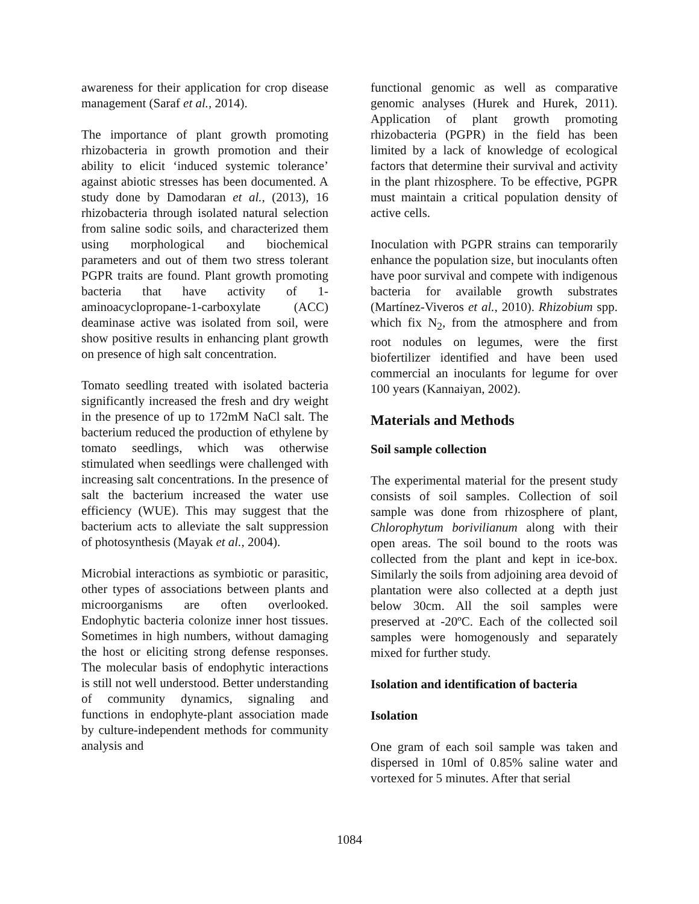awareness for their application for crop disease management (Saraf et al., 2014).
The importance of plant growth promoting rhizobacteria in growth promotion and their ability to elicit ‘induced systemic tolerance’ against abiotic stresses has been documented. A study done by Damodaran et al., (2013), 16 rhizobacteria through isolated natural selection from saline sodic soils, and characterized them using morphological and biochemical parameters and out of them two stress tolerant PGPR traits are found. Plant growth promoting bacteria that have activity of 1-aminoacyclopropane-1-carboxylate (ACC) deaminase active was isolated from soil, were show positive results in enhancing plant growth on presence of high salt concentration.
Tomato seedling treated with isolated bacteria significantly increased the fresh and dry weight in the presence of up to 172mM NaCl salt. The bacterium reduced the production of ethylene by tomato seedlings, which was otherwise stimulated when seedlings were challenged with increasing salt concentrations. In the presence of salt the bacterium increased the water use efficiency (WUE). This may suggest that the bacterium acts to alleviate the salt suppression of photosynthesis (Mayak et al., 2004).
Microbial interactions as symbiotic or parasitic, other types of associations between plants and microorganisms are often overlooked. Endophytic bacteria colonize inner host tissues. Sometimes in high numbers, without damaging the host or eliciting strong defense responses. The molecular basis of endophytic interactions is still not well understood. Better understanding of community dynamics, signaling and functions in endophyte-plant association made by culture-independent methods for community analysis and
functional genomic as well as comparative genomic analyses (Hurek and Hurek, 2011). Application of plant growth promoting rhizobacteria (PGPR) in the field has been limited by a lack of knowledge of ecological factors that determine their survival and activity in the plant rhizosphere. To be effective, PGPR must maintain a critical population density of active cells.
Inoculation with PGPR strains can temporarily enhance the population size, but inoculants often have poor survival and compete with indigenous bacteria for available growth substrates (Martínez-Viveros et al., 2010). Rhizobium spp. which fix N<sub>2</sub>, from the atmosphere and from root nodules on legumes, were the first biofertilizer identified and have been used commercial an inoculants for legume for over 100 years (Kannaiyan, 2002).
Materials and Methods
Soil sample collection
The experimental material for the present study consists of soil samples. Collection of soil sample was done from rhizosphere of plant, Chlorophytum borivilianum along with their open areas. The soil bound to the roots was collected from the plant and kept in ice-box. Similarly the soils from adjoining area devoid of plantation were also collected at a depth just below 30cm. All the soil samples were preserved at -20ºC. Each of the collected soil samples were homogenously and separately mixed for further study.
Isolation and identification of bacteria
Isolation
One gram of each soil sample was taken and dispersed in 10ml of 0.85% saline water and vortexed for 5 minutes. After that serial
1084